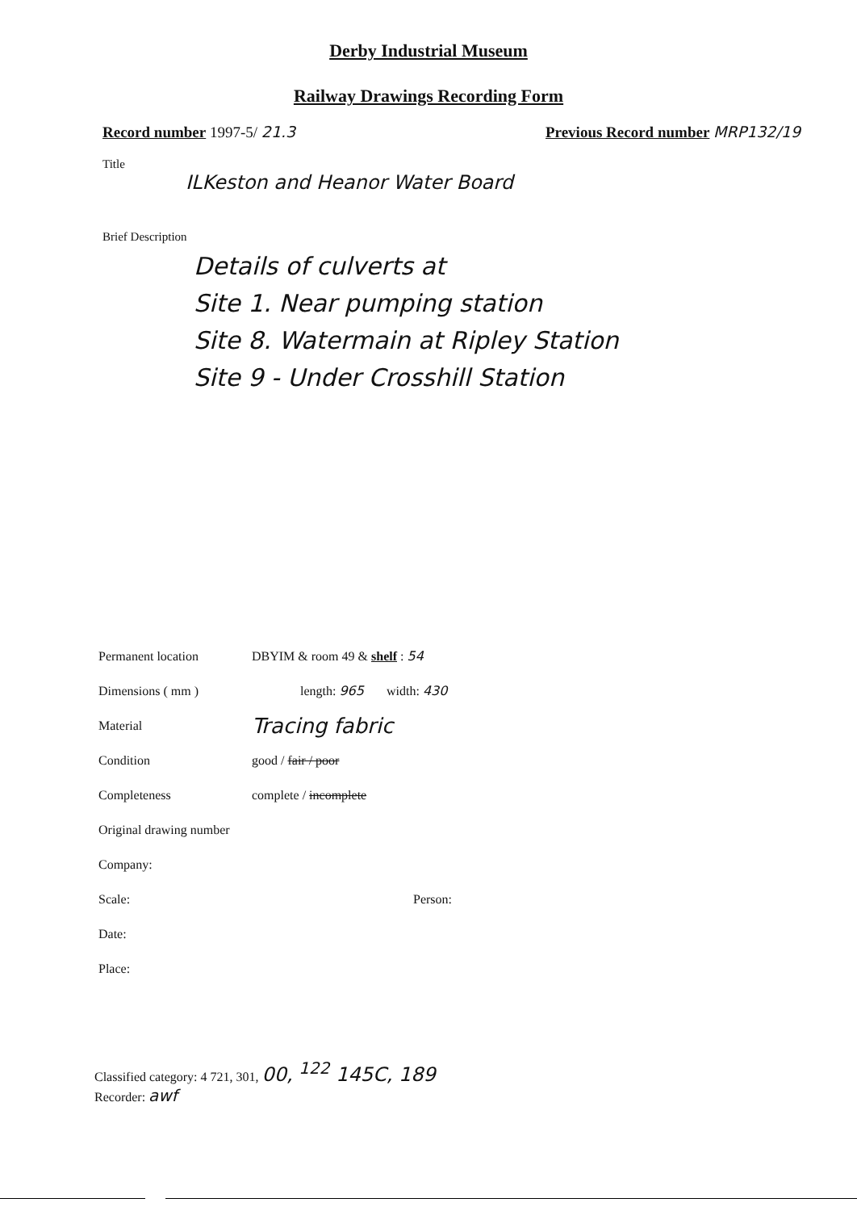Derby Industrial Museum
Railway Drawings Recording Form
Record number 1997-5/ 21.3 Previous Record number MRP132/19
Title
ILKeston and Heanor Water Board
Brief Description
Details of culverts at
Site 1. Near pumping station
Site 8. Watermain at Ripley Station
Site 9 - Under Crosshill Station
Permanent location DBYIM & room 49 & shelf : 54
Dimensions ( mm ) length: 965 width: 430
Material
Tracing fabric
Condition good / fair / poor
Completeness complete / incomplete
Original drawing number
Company:
Scale: Person:
Date:
Place:
Classified category: 4 721, 301, 00, <sup>122</sup> 145C, 189
Recorder: awf